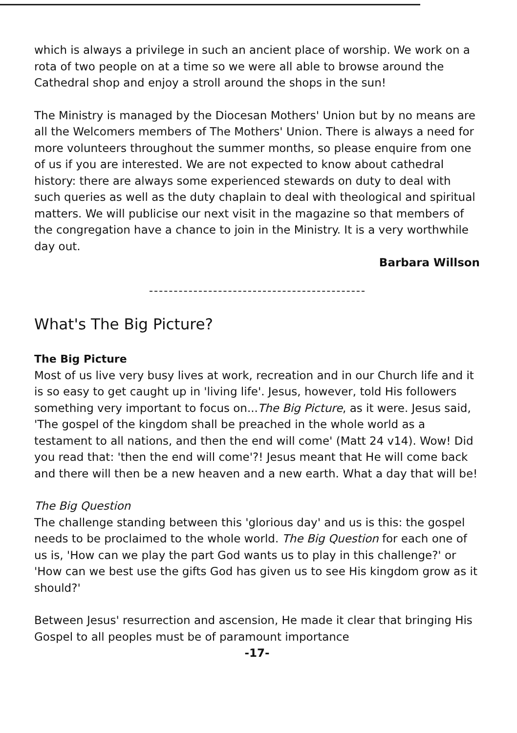which is always a privilege in such an ancient place of worship. We work on a rota of two people on at a time so we were all able to browse around the Cathedral shop and enjoy a stroll around the shops in the sun!
The Ministry is managed by the Diocesan Mothers' Union but by no means are all the Welcomers members of The Mothers' Union. There is always a need for more volunteers throughout the summer months, so please enquire from one of us if you are interested. We are not expected to know about cathedral history: there are always some experienced stewards on duty to deal with such queries as well as the duty chaplain to deal with theological and spiritual matters. We will publicise our next visit in the magazine so that members of the congregation have a chance to join in the Ministry. It is a very worthwhile day out.
Barbara Willson
What's The Big Picture?
The Big Picture
Most of us live very busy lives at work, recreation and in our Church life and it is so easy to get caught up in 'living life'. Jesus, however, told His followers something very important to focus on...The Big Picture, as it were. Jesus said, 'The gospel of the kingdom shall be preached in the whole world as a testament to all nations, and then the end will come' (Matt 24 v14). Wow! Did you read that: 'then the end will come'?! Jesus meant that He will come back and there will then be a new heaven and a new earth. What a day that will be!
The Big Question
The challenge standing between this 'glorious day' and us is this: the gospel needs to be proclaimed to the whole world. The Big Question for each one of us is, 'How can we play the part God wants us to play in this challenge?' or 'How can we best use the gifts God has given us to see His kingdom grow as it should?'
Between Jesus' resurrection and ascension, He made it clear that bringing His Gospel to all peoples must be of paramount importance
-17-